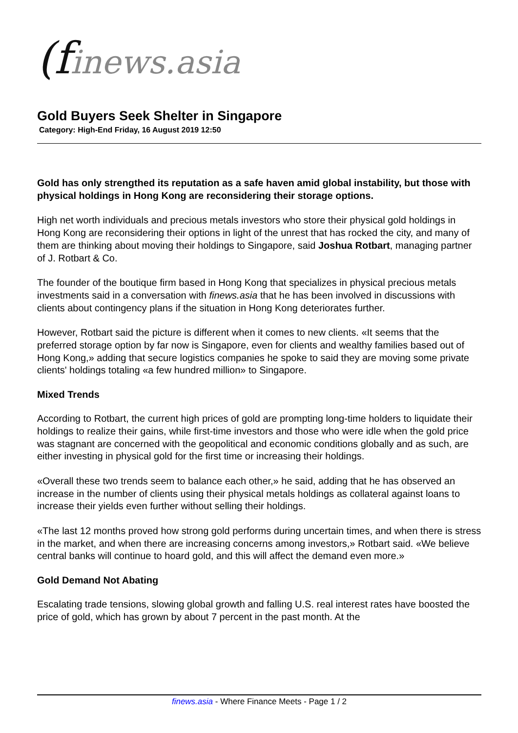(finews.asia
Gold Buyers Seek Shelter in Singapore
Category: High-End Friday, 16 August 2019 12:50
Gold has only strengthed its reputation as a safe haven amid global instability, but those with physical holdings in Hong Kong are reconsidering their storage options.
High net worth individuals and precious metals investors who store their physical gold holdings in Hong Kong are reconsidering their options in light of the unrest that has rocked the city, and many of them are thinking about moving their holdings to Singapore, said Joshua Rotbart, managing partner of J. Rotbart & Co.
The founder of the boutique firm based in Hong Kong that specializes in physical precious metals investments said in a conversation with finews.asia that he has been involved in discussions with clients about contingency plans if the situation in Hong Kong deteriorates further.
However, Rotbart said the picture is different when it comes to new clients. «It seems that the preferred storage option by far now is Singapore, even for clients and wealthy families based out of Hong Kong,» adding that secure logistics companies he spoke to said they are moving some private clients' holdings totaling «a few hundred million» to Singapore.
Mixed Trends
According to Rotbart, the current high prices of gold are prompting long-time holders to liquidate their holdings to realize their gains, while first-time investors and those who were idle when the gold price was stagnant are concerned with the geopolitical and economic conditions globally and as such, are either investing in physical gold for the first time or increasing their holdings.
«Overall these two trends seem to balance each other,» he said, adding that he has observed an increase in the number of clients using their physical metals holdings as collateral against loans to increase their yields even further without selling their holdings.
«The last 12 months proved how strong gold performs during uncertain times, and when there is stress in the market, and when there are increasing concerns among investors,» Rotbart said. «We believe central banks will continue to hoard gold, and this will affect the demand even more.»
Gold Demand Not Abating
Escalating trade tensions, slowing global growth and falling U.S. real interest rates have boosted the price of gold, which has grown by about 7 percent in the past month. At the
finews.asia - Where Finance Meets - Page 1 / 2